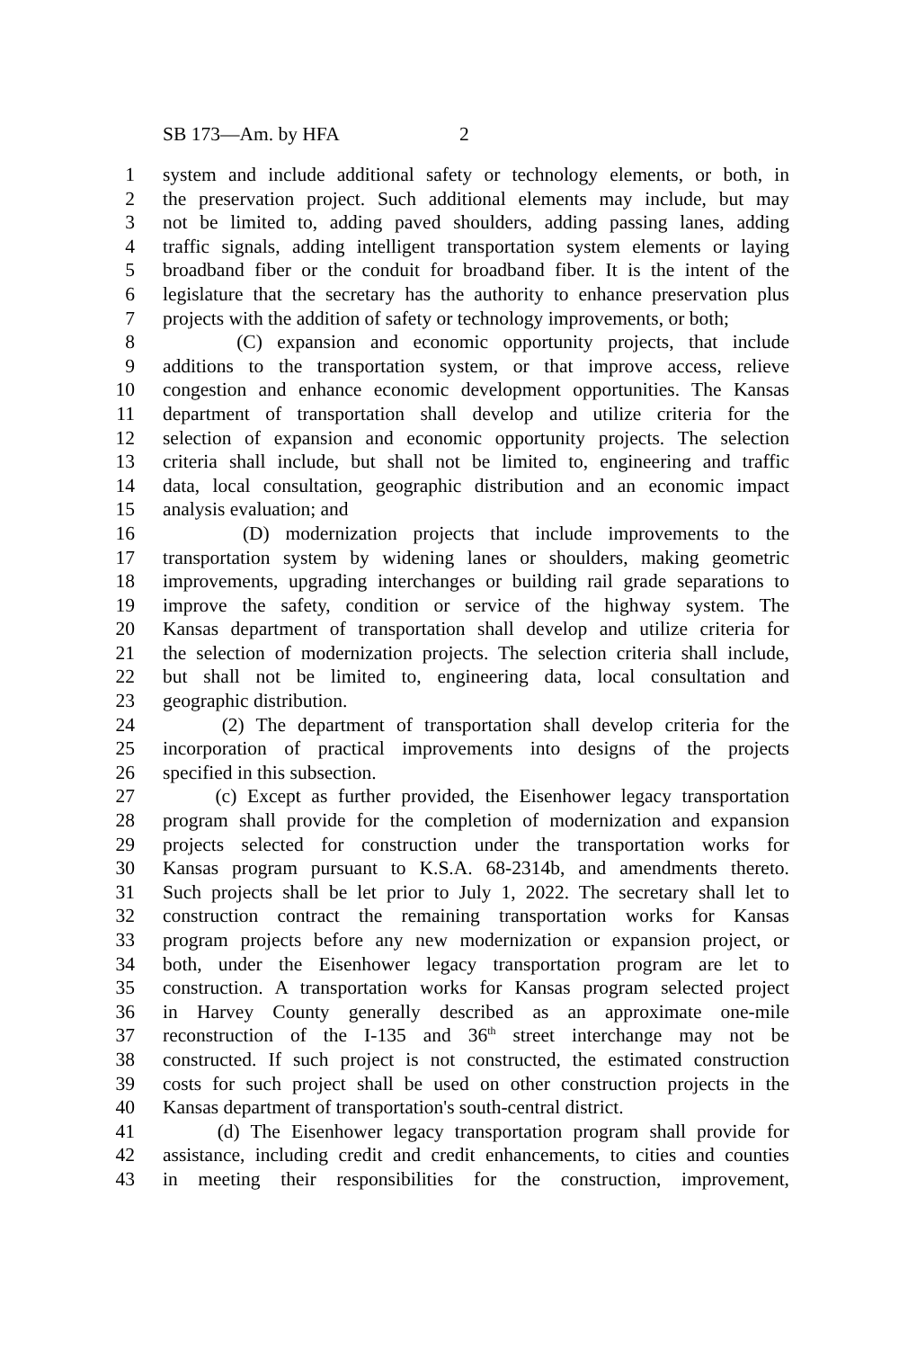SB 173—Am. by HFA 2
1 system and include additional safety or technology elements, or both, in
2 the preservation project. Such additional elements may include, but may
3 not be limited to, adding paved shoulders, adding passing lanes, adding
4 traffic signals, adding intelligent transportation system elements or laying
5 broadband fiber or the conduit for broadband fiber. It is the intent of the
6 legislature that the secretary has the authority to enhance preservation plus
7 projects with the addition of safety or technology improvements, or both;
8 (C) expansion and economic opportunity projects, that include
9 additions to the transportation system, or that improve access, relieve
10 congestion and enhance economic development opportunities. The Kansas
11 department of transportation shall develop and utilize criteria for the
12 selection of expansion and economic opportunity projects. The selection
13 criteria shall include, but shall not be limited to, engineering and traffic
14 data, local consultation, geographic distribution and an economic impact
15 analysis evaluation; and
16 (D) modernization projects that include improvements to the
17 transportation system by widening lanes or shoulders, making geometric
18 improvements, upgrading interchanges or building rail grade separations to
19 improve the safety, condition or service of the highway system. The
20 Kansas department of transportation shall develop and utilize criteria for
21 the selection of modernization projects. The selection criteria shall include,
22 but shall not be limited to, engineering data, local consultation and
23 geographic distribution.
24 (2) The department of transportation shall develop criteria for the
25 incorporation of practical improvements into designs of the projects
26 specified in this subsection.
27 (c) Except as further provided, the Eisenhower legacy transportation
28 program shall provide for the completion of modernization and expansion
29 projects selected for construction under the transportation works for
30 Kansas program pursuant to K.S.A. 68-2314b, and amendments thereto.
31 Such projects shall be let prior to July 1, 2022. The secretary shall let to
32 construction contract the remaining transportation works for Kansas
33 program projects before any new modernization or expansion project, or
34 both, under the Eisenhower legacy transportation program are let to
35 construction. A transportation works for Kansas program selected project
36 in Harvey County generally described as an approximate one-mile
37 reconstruction of the I-135 and 36<sup>th</sup> street interchange may not be
38 constructed. If such project is not constructed, the estimated construction
39 costs for such project shall be used on other construction projects in the
40 Kansas department of transportation's south-central district.
41 (d) The Eisenhower legacy transportation program shall provide for
42 assistance, including credit and credit enhancements, to cities and counties
43 in meeting their responsibilities for the construction, improvement,